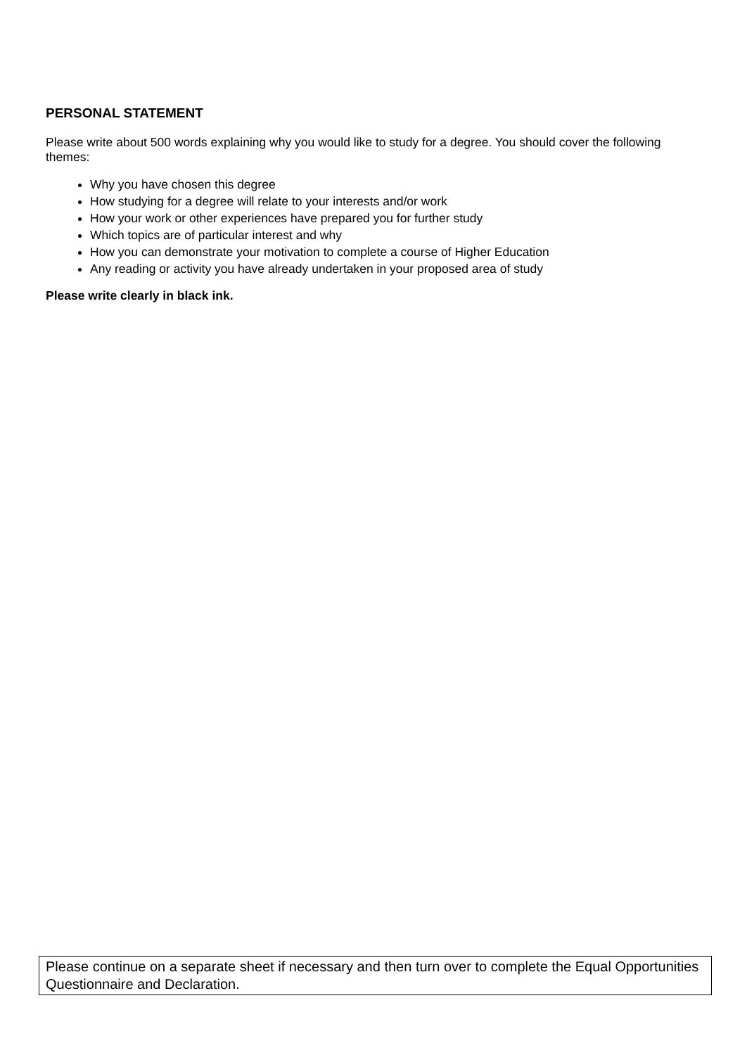PERSONAL STATEMENT
Please write about 500 words explaining why you would like to study for a degree. You should cover the following themes:
Why you have chosen this degree
How studying for a degree will relate to your interests and/or work
How your work or other experiences have prepared you for further study
Which topics are of particular interest and why
How you can demonstrate your motivation to complete a course of Higher Education
Any reading or activity you have already undertaken in your proposed area of study
Please write clearly in black ink.
Please continue on a separate sheet if necessary and then turn over to complete the Equal Opportunities Questionnaire and Declaration.